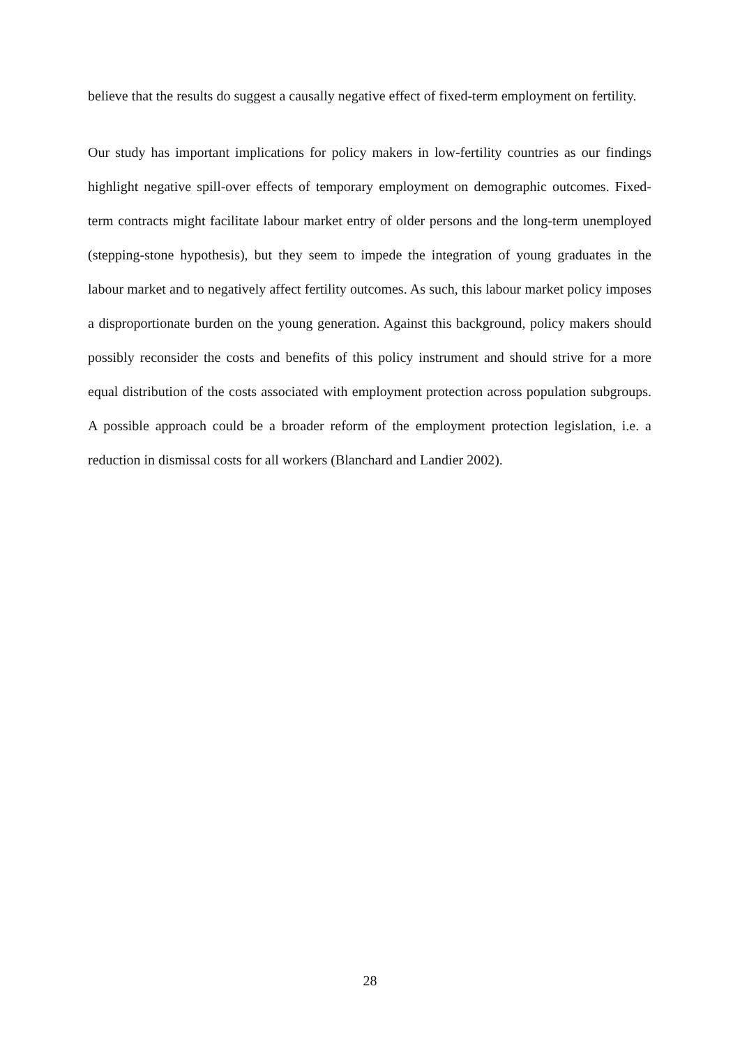believe that the results do suggest a causally negative effect of fixed-term employment on fertility.
Our study has important implications for policy makers in low-fertility countries as our findings highlight negative spill-over effects of temporary employment on demographic outcomes. Fixed-term contracts might facilitate labour market entry of older persons and the long-term unemployed (stepping-stone hypothesis), but they seem to impede the integration of young graduates in the labour market and to negatively affect fertility outcomes. As such, this labour market policy imposes a disproportionate burden on the young generation. Against this background, policy makers should possibly reconsider the costs and benefits of this policy instrument and should strive for a more equal distribution of the costs associated with employment protection across population subgroups. A possible approach could be a broader reform of the employment protection legislation, i.e. a reduction in dismissal costs for all workers (Blanchard and Landier 2002).
28